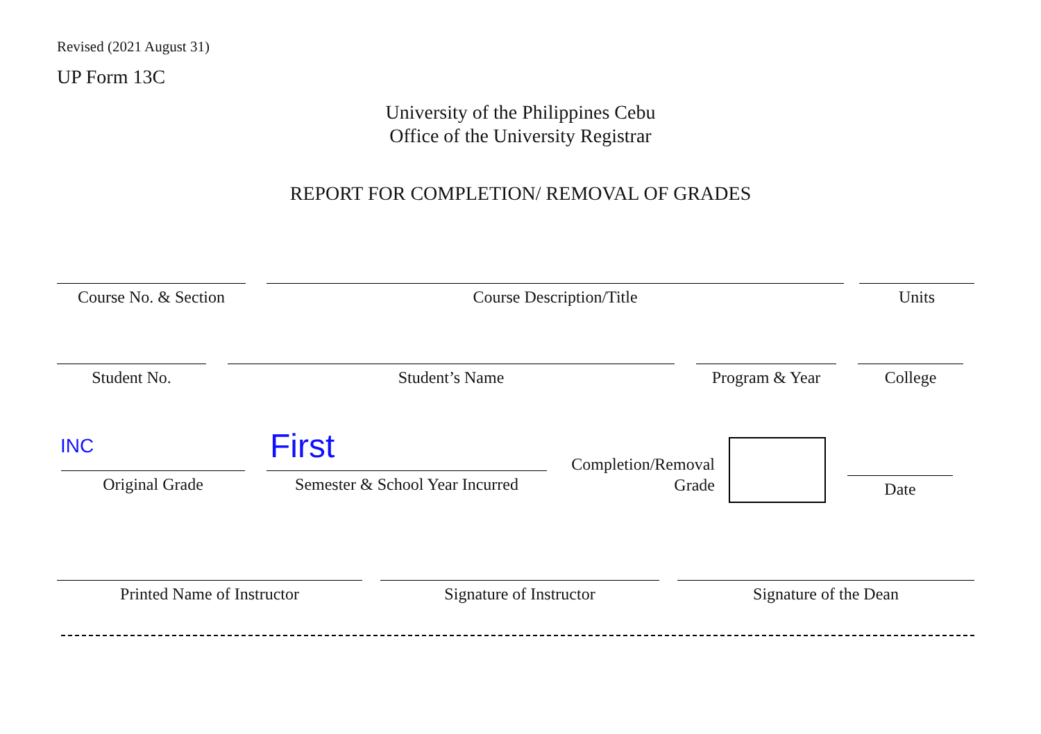Revised (2021 August 31)
UP Form 13C
University of the Philippines Cebu
Office of the University Registrar
REPORT FOR COMPLETION/ REMOVAL OF GRADES
Course No. & Section
Course Description/Title Units
Student No. Student’s Name Program & Year College
INC First
Original Grade
Semester & School Year Incurred
Completion/Removal
Grade
Date
Printed Name of Instructor Signature of Instructor Signature of the Dean